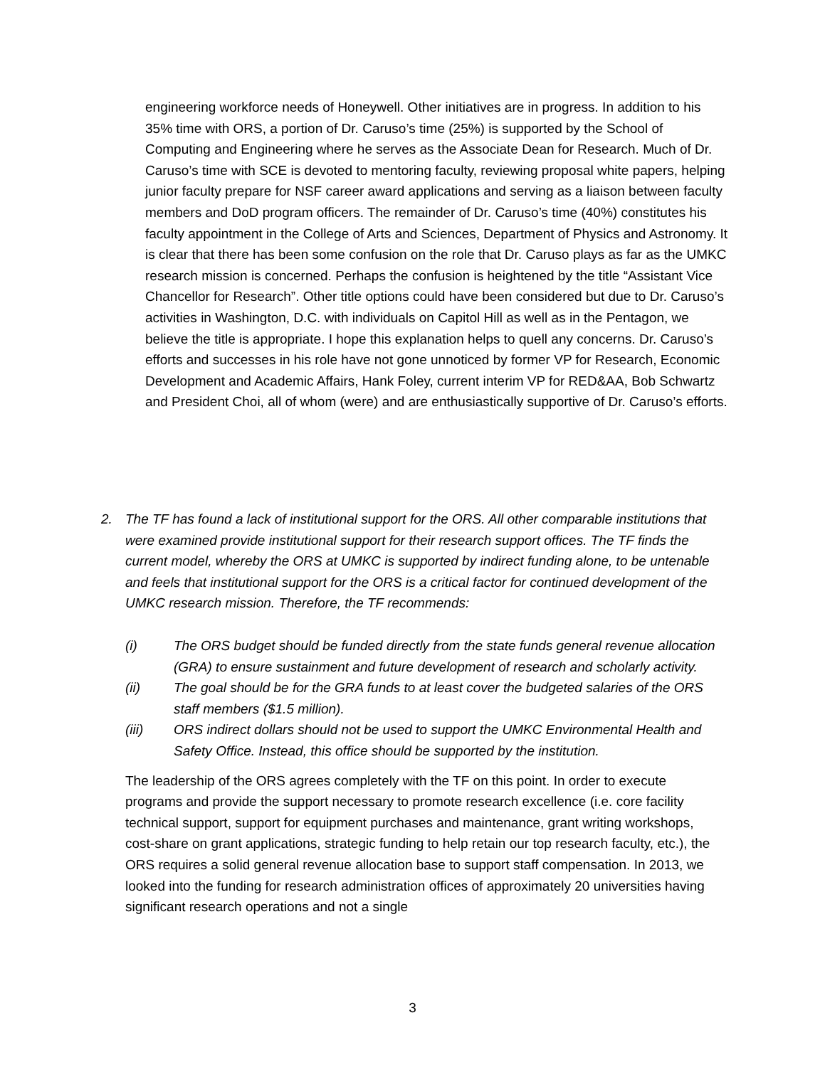engineering workforce needs of Honeywell. Other initiatives are in progress. In addition to his 35% time with ORS, a portion of Dr. Caruso’s time (25%) is supported by the School of Computing and Engineering where he serves as the Associate Dean for Research. Much of Dr. Caruso’s time with SCE is devoted to mentoring faculty, reviewing proposal white papers, helping junior faculty prepare for NSF career award applications and serving as a liaison between faculty members and DoD program officers. The remainder of Dr. Caruso’s time (40%) constitutes his faculty appointment in the College of Arts and Sciences, Department of Physics and Astronomy. It is clear that there has been some confusion on the role that Dr. Caruso plays as far as the UMKC research mission is concerned. Perhaps the confusion is heightened by the title “Assistant Vice Chancellor for Research”. Other title options could have been considered but due to Dr. Caruso’s activities in Washington, D.C. with individuals on Capitol Hill as well as in the Pentagon, we believe the title is appropriate. I hope this explanation helps to quell any concerns. Dr. Caruso’s efforts and successes in his role have not gone unnoticed by former VP for Research, Economic Development and Academic Affairs, Hank Foley, current interim VP for RED&AA, Bob Schwartz and President Choi, all of whom (were) and are enthusiastically supportive of Dr. Caruso’s efforts.
2.
The TF has found a lack of institutional support for the ORS. All other comparable institutions that were examined provide institutional support for their research support offices. The TF finds the current model, whereby the ORS at UMKC is supported by indirect funding alone, to be untenable and feels that institutional support for the ORS is a critical factor for continued development of the UMKC research mission. Therefore, the TF recommends:
(i) The ORS budget should be funded directly from the state funds general revenue allocation (GRA) to ensure sustainment and future development of research and scholarly activity.
(ii) The goal should be for the GRA funds to at least cover the budgeted salaries of the ORS staff members ($1.5 million).
(iii) ORS indirect dollars should not be used to support the UMKC Environmental Health and Safety Office. Instead, this office should be supported by the institution.
The leadership of the ORS agrees completely with the TF on this point. In order to execute programs and provide the support necessary to promote research excellence (i.e. core facility technical support, support for equipment purchases and maintenance, grant writing workshops, cost-share on grant applications, strategic funding to help retain our top research faculty, etc.), the ORS requires a solid general revenue allocation base to support staff compensation. In 2013, we looked into the funding for research administration offices of approximately 20 universities having significant research operations and not a single
3